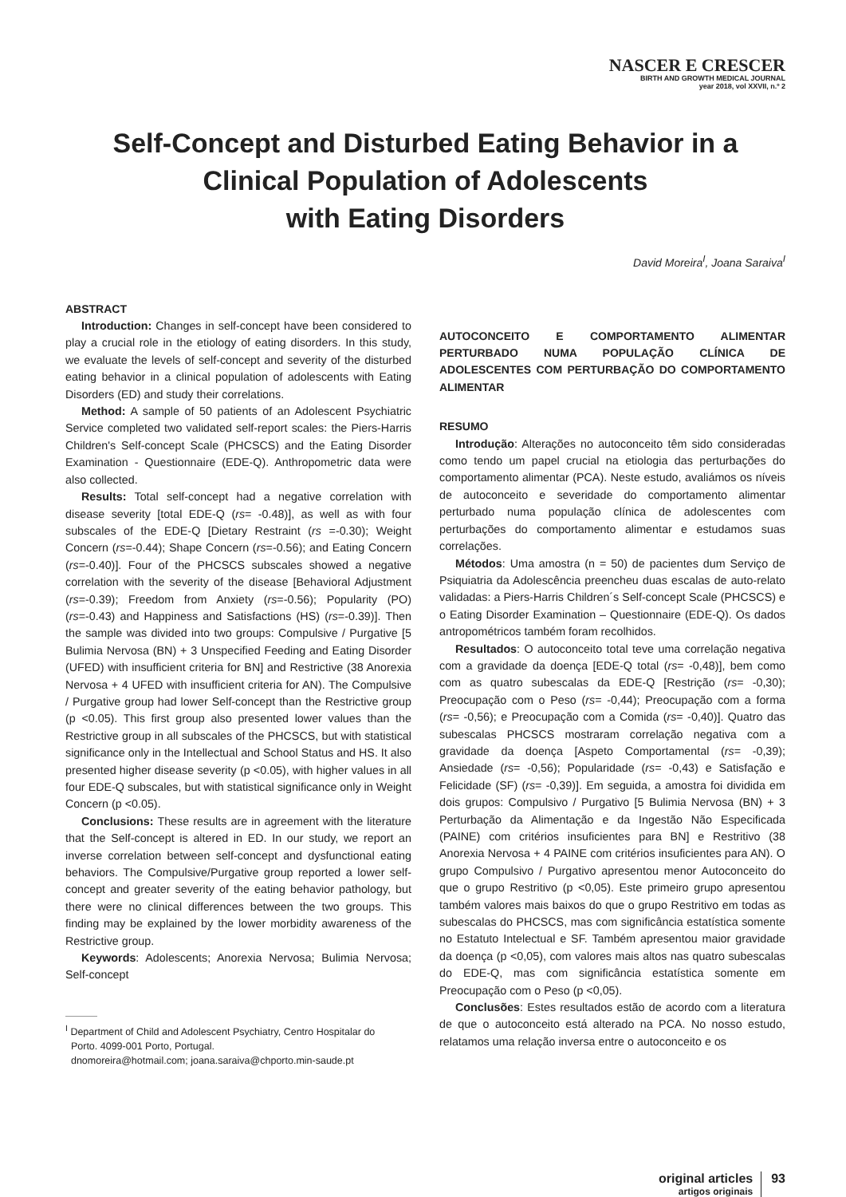NASCER E CRESCER
BIRTH AND GROWTH MEDICAL JOURNAL
year 2018, vol XXVII, n.º 2
Self-Concept and Disturbed Eating Behavior in a
Clinical Population of Adolescents
with Eating Disorders
David Moreira<sup>I</sup>, Joana Saraiva<sup>I</sup>
ABSTRACT
Introduction: Changes in self-concept have been considered to play a crucial role in the etiology of eating disorders. In this study, we evaluate the levels of self-concept and severity of the disturbed eating behavior in a clinical population of adolescents with Eating Disorders (ED) and study their correlations.
Method: A sample of 50 patients of an Adolescent Psychiatric Service completed two validated self-report scales: the Piers-Harris Children's Self-concept Scale (PHCSCS) and the Eating Disorder Examination - Questionnaire (EDE-Q). Anthropometric data were also collected.
Results: Total self-concept had a negative correlation with disease severity [total EDE-Q (rs= -0.48)], as well as with four subscales of the EDE-Q [Dietary Restraint (rs =-0.30); Weight Concern (rs=-0.44); Shape Concern (rs=-0.56); and Eating Concern (rs=-0.40)]. Four of the PHCSCS subscales showed a negative correlation with the severity of the disease [Behavioral Adjustment (rs=-0.39); Freedom from Anxiety (rs=-0.56); Popularity (PO) (rs=-0.43) and Happiness and Satisfactions (HS) (rs=-0.39)]. Then the sample was divided into two groups: Compulsive / Purgative [5 Bulimia Nervosa (BN) + 3 Unspecified Feeding and Eating Disorder (UFED) with insufficient criteria for BN] and Restrictive (38 Anorexia Nervosa + 4 UFED with insufficient criteria for AN). The Compulsive / Purgative group had lower Self-concept than the Restrictive group (p <0.05). This first group also presented lower values than the Restrictive group in all subscales of the PHCSCS, but with statistical significance only in the Intellectual and School Status and HS. It also presented higher disease severity (p <0.05), with higher values in all four EDE-Q subscales, but with statistical significance only in Weight Concern (p <0.05).
Conclusions: These results are in agreement with the literature that the Self-concept is altered in ED. In our study, we report an inverse correlation between self-concept and dysfunctional eating behaviors. The Compulsive/Purgative group reported a lower self-concept and greater severity of the eating behavior pathology, but there were no clinical differences between the two groups. This finding may be explained by the lower morbidity awareness of the Restrictive group.
Keywords: Adolescents; Anorexia Nervosa; Bulimia Nervosa; Self-concept
<sup>I</sup> Department of Child and Adolescent Psychiatry, Centro Hospitalar do
Porto. 4099-001 Porto, Portugal.
dnomoreira@hotmail.com; joana.saraiva@chporto.min-saude.pt
AUTOCONCEITO E COMPORTAMENTO ALIMENTAR PERTURBADO NUMA POPULAÇÃO CLÍNICA DE ADOLESCENTES COM PERTURBAÇÃO DO COMPORTAMENTO ALIMENTAR
RESUMO
Introdução: Alterações no autoconceito têm sido consideradas como tendo um papel crucial na etiologia das perturbações do comportamento alimentar (PCA). Neste estudo, avaliámos os níveis de autoconceito e severidade do comportamento alimentar perturbado numa população clínica de adolescentes com perturbações do comportamento alimentar e estudamos suas correlações.
Métodos: Uma amostra (n = 50) de pacientes dum Serviço de Psiquiatria da Adolescência preencheu duas escalas de auto-relato validadas: a Piers-Harris Children´s Self-concept Scale (PHCSCS) e o Eating Disorder Examination – Questionnaire (EDE-Q). Os dados antropométricos também foram recolhidos.
Resultados: O autoconceito total teve uma correlação negativa com a gravidade da doença [EDE-Q total (rs= -0,48)], bem como com as quatro subescalas da EDE-Q [Restrição (rs= -0,30); Preocupação com o Peso (rs= -0,44); Preocupação com a forma (rs= -0,56); e Preocupação com a Comida (rs= -0,40)]. Quatro das subescalas PHCSCS mostraram correlação negativa com a gravidade da doença [Aspeto Comportamental (rs= -0,39); Ansiedade (rs= -0,56); Popularidade (rs= -0,43) e Satisfação e Felicidade (SF) (rs= -0,39)]. Em seguida, a amostra foi dividida em dois grupos: Compulsivo / Purgativo [5 Bulimia Nervosa (BN) + 3 Perturbação da Alimentação e da Ingestão Não Especificada (PAINE) com critérios insuficientes para BN] e Restritivo (38 Anorexia Nervosa + 4 PAINE com critérios insuficientes para AN). O grupo Compulsivo / Purgativo apresentou menor Autoconceito do que o grupo Restritivo (p <0,05). Este primeiro grupo apresentou também valores mais baixos do que o grupo Restritivo em todas as subescalas do PHCSCS, mas com significância estatística somente no Estatuto Intelectual e SF. Também apresentou maior gravidade da doença (p <0,05), com valores mais altos nas quatro subescalas do EDE-Q, mas com significância estatística somente em Preocupação com o Peso (p <0,05).
Conclusões: Estes resultados estão de acordo com a literatura de que o autoconceito está alterado na PCA. No nosso estudo, relatamos uma relação inversa entre o autoconceito e os
original articles
artigos originais
93